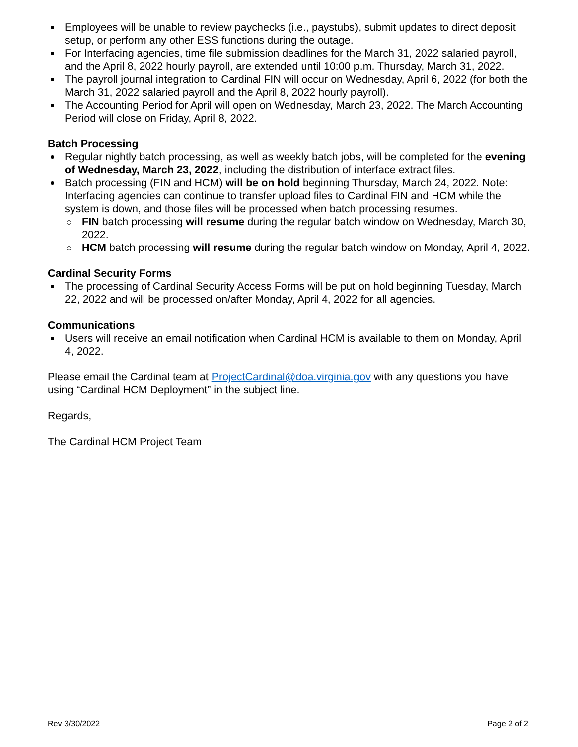Employees will be unable to review paychecks (i.e., paystubs), submit updates to direct deposit setup, or perform any other ESS functions during the outage.
For Interfacing agencies, time file submission deadlines for the March 31, 2022 salaried payroll, and the April 8, 2022 hourly payroll, are extended until 10:00 p.m. Thursday, March 31, 2022.
The payroll journal integration to Cardinal FIN will occur on Wednesday, April 6, 2022 (for both the March 31, 2022 salaried payroll and the April 8, 2022 hourly payroll).
The Accounting Period for April will open on Wednesday, March 23, 2022. The March Accounting Period will close on Friday, April 8, 2022.
Batch Processing
Regular nightly batch processing, as well as weekly batch jobs, will be completed for the evening of Wednesday, March 23, 2022, including the distribution of interface extract files.
Batch processing (FIN and HCM) will be on hold beginning Thursday, March 24, 2022. Note: Interfacing agencies can continue to transfer upload files to Cardinal FIN and HCM while the system is down, and those files will be processed when batch processing resumes.
FIN batch processing will resume during the regular batch window on Wednesday, March 30, 2022.
HCM batch processing will resume during the regular batch window on Monday, April 4, 2022.
Cardinal Security Forms
The processing of Cardinal Security Access Forms will be put on hold beginning Tuesday, March 22, 2022 and will be processed on/after Monday, April 4, 2022 for all agencies.
Communications
Users will receive an email notification when Cardinal HCM is available to them on Monday, April 4, 2022.
Please email the Cardinal team at ProjectCardinal@doa.virginia.gov with any questions you have using “Cardinal HCM Deployment” in the subject line.
Regards,
The Cardinal HCM Project Team
Rev 3/30/2022 Page 2 of 2